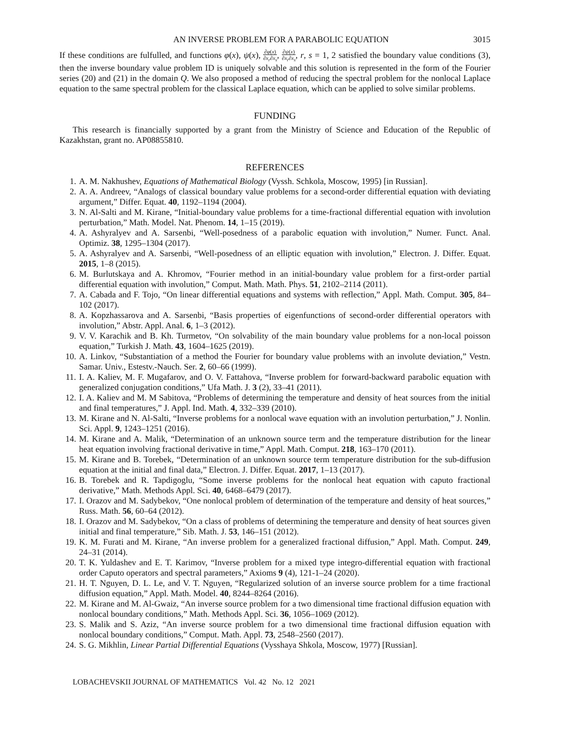AN INVERSE PROBLEM FOR A PARABOLIC EQUATION 3015
If these conditions are fulfulled, and functions φ(x), ψ(x), ∂φ(x) ∂x<sub>r</sub>∂x<sub>s</sub>, ∂ψ(x) ∂x<sub>r</sub>∂x<sub>s</sub>, r, s = 1, 2 satisfied the boundary value conditions (3), then the inverse boundary value problem ID is uniquely solvable and this solution is represented in the form of the Fourier series (20) and (21) in the domain Q. We also proposed a method of reducing the spectral problem for the nonlocal Laplace equation to the same spectral problem for the classical Laplace equation, which can be applied to solve similar problems.
FUNDING
This research is financially supported by a grant from the Ministry of Science and Education of the Republic of Kazakhstan, grant no. AP08855810.
REFERENCES
1. A. M. Nakhushev, Equations of Mathematical Biology (Vyssh. Schkola, Moscow, 1995) [in Russian].
2. A. A. Andreev, “Analogs of classical boundary value problems for a second-order differential equation with deviating argument,” Differ. Equat. 40, 1192–1194 (2004).
3. N. Al-Salti and M. Kirane, “Initial-boundary value problems for a time-fractional differential equation with involution perturbation,” Math. Model. Nat. Phenom. 14, 1–15 (2019).
4. A. Ashyralyev and A. Sarsenbi, “Well-posedness of a parabolic equation with involution,” Numer. Funct. Anal. Optimiz. 38, 1295–1304 (2017).
5. A. Ashyralyev and A. Sarsenbi, “Well-posedness of an elliptic equation with involution,” Electron. J. Differ. Equat. 2015, 1–8 (2015).
6. M. Burlutskaya and A. Khromov, “Fourier method in an initial-boundary value problem for a first-order partial differential equation with involution,” Comput. Math. Math. Phys. 51, 2102–2114 (2011).
7. A. Cabada and F. Tojo, “On linear differential equations and systems with reflection,” Appl. Math. Comput. 305, 84–102 (2017).
8. A. Kopzhassarova and A. Sarsenbi, “Basis properties of eigenfunctions of second-order differential operators with involution,” Abstr. Appl. Anal. 6, 1–3 (2012).
9. V. V. Karachik and B. Kh. Turmetov, “On solvability of the main boundary value problems for a non-local poisson equation,” Turkish J. Math. 43, 1604–1625 (2019).
10. A. Linkov, “Substantiation of a method the Fourier for boundary value problems with an involute deviation,” Vestn. Samar. Univ., Estestv.-Nauch. Ser. 2, 60–66 (1999).
11. I. A. Kaliev, M. F. Mugafarov, and O. V. Fattahova, “Inverse problem for forward-backward parabolic equation with generalized conjugation conditions,” Ufa Math. J. 3 (2), 33–41 (2011).
12. I. A. Kaliev and M. M Sabitova, “Problems of determining the temperature and density of heat sources from the initial and final temperatures,” J. Appl. Ind. Math. 4, 332–339 (2010).
13. M. Kirane and N. Al-Salti, “Inverse problems for a nonlocal wave equation with an involution perturbation,” J. Nonlin. Sci. Appl. 9, 1243–1251 (2016).
14. M. Kirane and A. Malik, “Determination of an unknown source term and the temperature distribution for the linear heat equation involving fractional derivative in time,” Appl. Math. Comput. 218, 163–170 (2011).
15. M. Kirane and B. Torebek, “Determination of an unknown source term temperature distribution for the sub-diffusion equation at the initial and final data,” Electron. J. Differ. Equat. 2017, 1–13 (2017).
16. B. Torebek and R. Tapdigoglu, “Some inverse problems for the nonlocal heat equation with caputo fractional derivative,” Math. Methods Appl. Sci. 40, 6468–6479 (2017).
17. I. Orazov and M. Sadybekov, “One nonlocal problem of determination of the temperature and density of heat sources,” Russ. Math. 56, 60–64 (2012).
18. I. Orazov and M. Sadybekov, “On a class of problems of determining the temperature and density of heat sources given initial and final temperature,” Sib. Math. J. 53, 146–151 (2012).
19. K. M. Furati and M. Kirane, “An inverse problem for a generalized fractional diffusion,” Appl. Math. Comput. 249, 24–31 (2014).
20. T. K. Yuldashev and E. T. Karimov, “Inverse problem for a mixed type integro-differential equation with fractional order Caputo operators and spectral parameters,” Axioms 9 (4), 121-1–24 (2020).
21. H. T. Nguyen, D. L. Le, and V. T. Nguyen, “Regularized solution of an inverse source problem for a time fractional diffusion equation,” Appl. Math. Model. 40, 8244–8264 (2016).
22. M. Kirane and M. Al-Gwaiz, “An inverse source problem for a two dimensional time fractional diffusion equation with nonlocal boundary conditions,” Math. Methods Appl. Sci. 36, 1056–1069 (2012).
23. S. Malik and S. Aziz, “An inverse source problem for a two dimensional time fractional diffusion equation with nonlocal boundary conditions,” Comput. Math. Appl. 73, 2548–2560 (2017).
24. S. G. Mikhlin, Linear Partial Differential Equations (Vysshaya Shkola, Moscow, 1977) [Russian].
LOBACHEVSKII JOURNAL OF MATHEMATICS Vol. 42 No. 12 2021